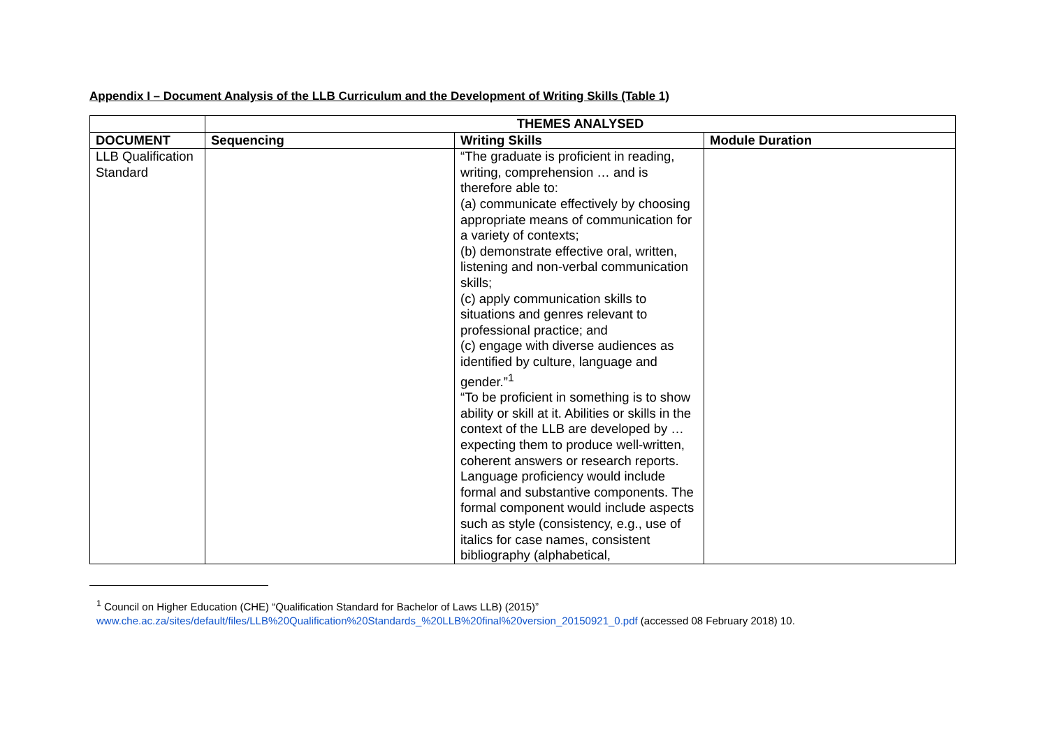Appendix I – Document Analysis of the LLB Curriculum and the Development of Writing Skills (Table 1)
| | THEMES ANALYSED | | |
| --- | --- | --- | --- |
| DOCUMENT | Sequencing | Writing Skills | Module Duration |
| LLB Qualification Standard | | “The graduate is proficient in reading, writing, comprehension … and is therefore able to: (a) communicate effectively by choosing appropriate means of communication for a variety of contexts; (b) demonstrate effective oral, written, listening and non-verbal communication skills; (c) apply communication skills to situations and genres relevant to professional practice; and (c) engage with diverse audiences as identified by culture, language and gender.”<sup>1</sup> “To be proficient in something is to show ability or skill at it. Abilities or skills in the context of the LLB are developed by … expecting them to produce well-written, coherent answers or research reports. Language proficiency would include formal and substantive components. The formal component would include aspects such as style (consistency, e.g., use of italics for case names, consistent bibliography (alphabetical, | |
<sup>1</sup> Council on Higher Education (CHE) “Qualification Standard for Bachelor of Laws LLB) (2015)” www.che.ac.za/sites/default/files/LLB%20Qualification%20Standards_%20LLB%20final%20version_20150921_0.pdf (accessed 08 February 2018) 10.